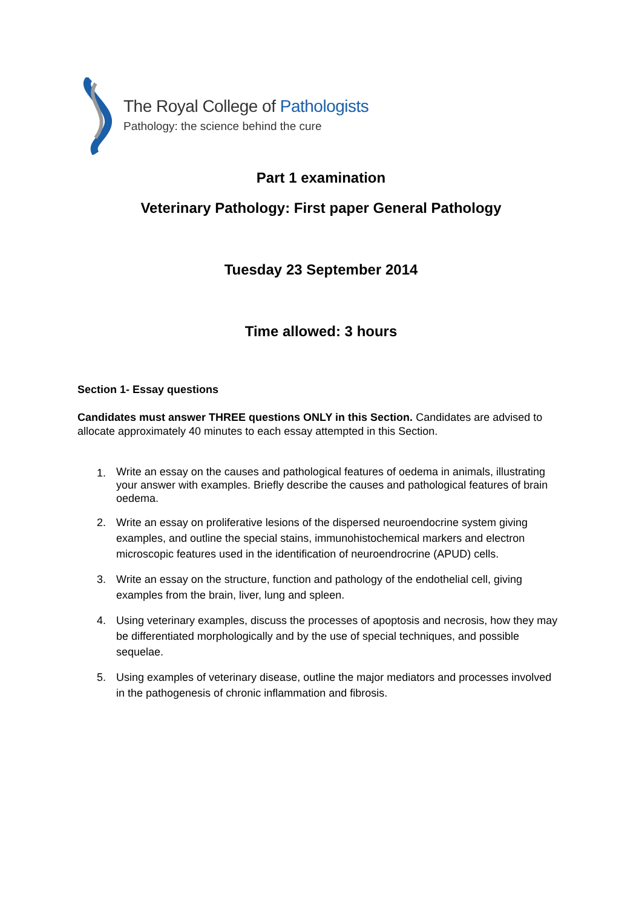The Royal College of Pathologists
Pathology: the science behind the cure
Part 1 examination
Veterinary Pathology: First paper General Pathology
Tuesday 23 September 2014
Time allowed: 3 hours
Section 1- Essay questions
Candidates must answer THREE questions ONLY in this Section. Candidates are advised to allocate approximately 40 minutes to each essay attempted in this Section.
1. Write an essay on the causes and pathological features of oedema in animals, illustrating your answer with examples. Briefly describe the causes and pathological features of brain oedema.
2. Write an essay on proliferative lesions of the dispersed neuroendocrine system giving examples, and outline the special stains, immunohistochemical markers and electron microscopic features used in the identification of neuroendrocrine (APUD) cells.
3. Write an essay on the structure, function and pathology of the endothelial cell, giving examples from the brain, liver, lung and spleen.
4. Using veterinary examples, discuss the processes of apoptosis and necrosis, how they may be differentiated morphologically and by the use of special techniques, and possible sequelae.
5. Using examples of veterinary disease, outline the major mediators and processes involved in the pathogenesis of chronic inflammation and fibrosis.